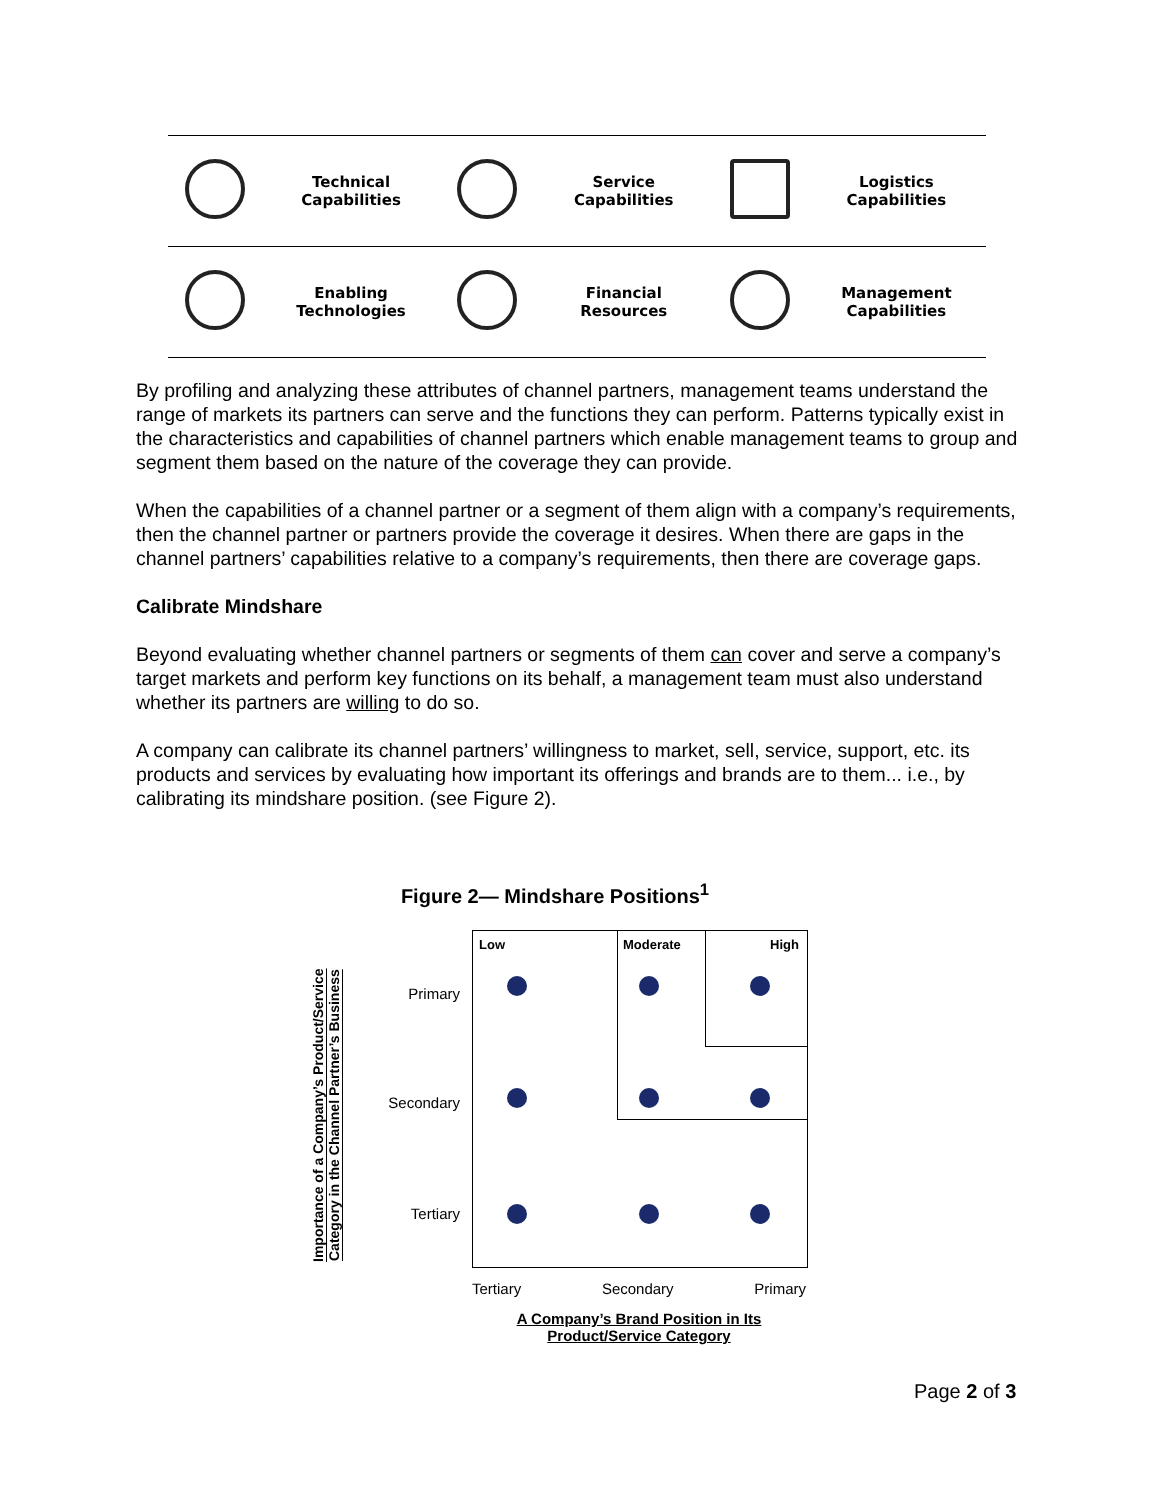| | Technical Capabilities | | Service Capabilities | | Logistics Capabilities |
| | Enabling Technologies | | Financial Resources | | Management Capabilities |
By profiling and analyzing these attributes of channel partners, management teams understand the range of markets its partners can serve and the functions they can perform. Patterns typically exist in the characteristics and capabilities of channel partners which enable management teams to group and segment them based on the nature of the coverage they can provide.
When the capabilities of a channel partner or a segment of them align with a company’s requirements, then the channel partner or partners provide the coverage it desires. When there are gaps in the channel partners’ capabilities relative to a company’s requirements, then there are coverage gaps.
Calibrate Mindshare
Beyond evaluating whether channel partners or segments of them can cover and serve a company’s target markets and perform key functions on its behalf, a management team must also understand whether its partners are willing to do so.
A company can calibrate its channel partners’ willingness to market, sell, service, support, etc. its products and services by evaluating how important its offerings and brands are to them... i.e., by calibrating its mindshare position. (see Figure 2).
Figure 2— Mindshare Positions<sup>1</sup>
Importance of a Company’s Product/Service Category in the Channel Partner’s Business
Primary
Secondary
Tertiary
Low Moderate High
Tertiary Secondary Primary
A Company’s Brand Position in Its
Product/Service Category
Page 2 of 3